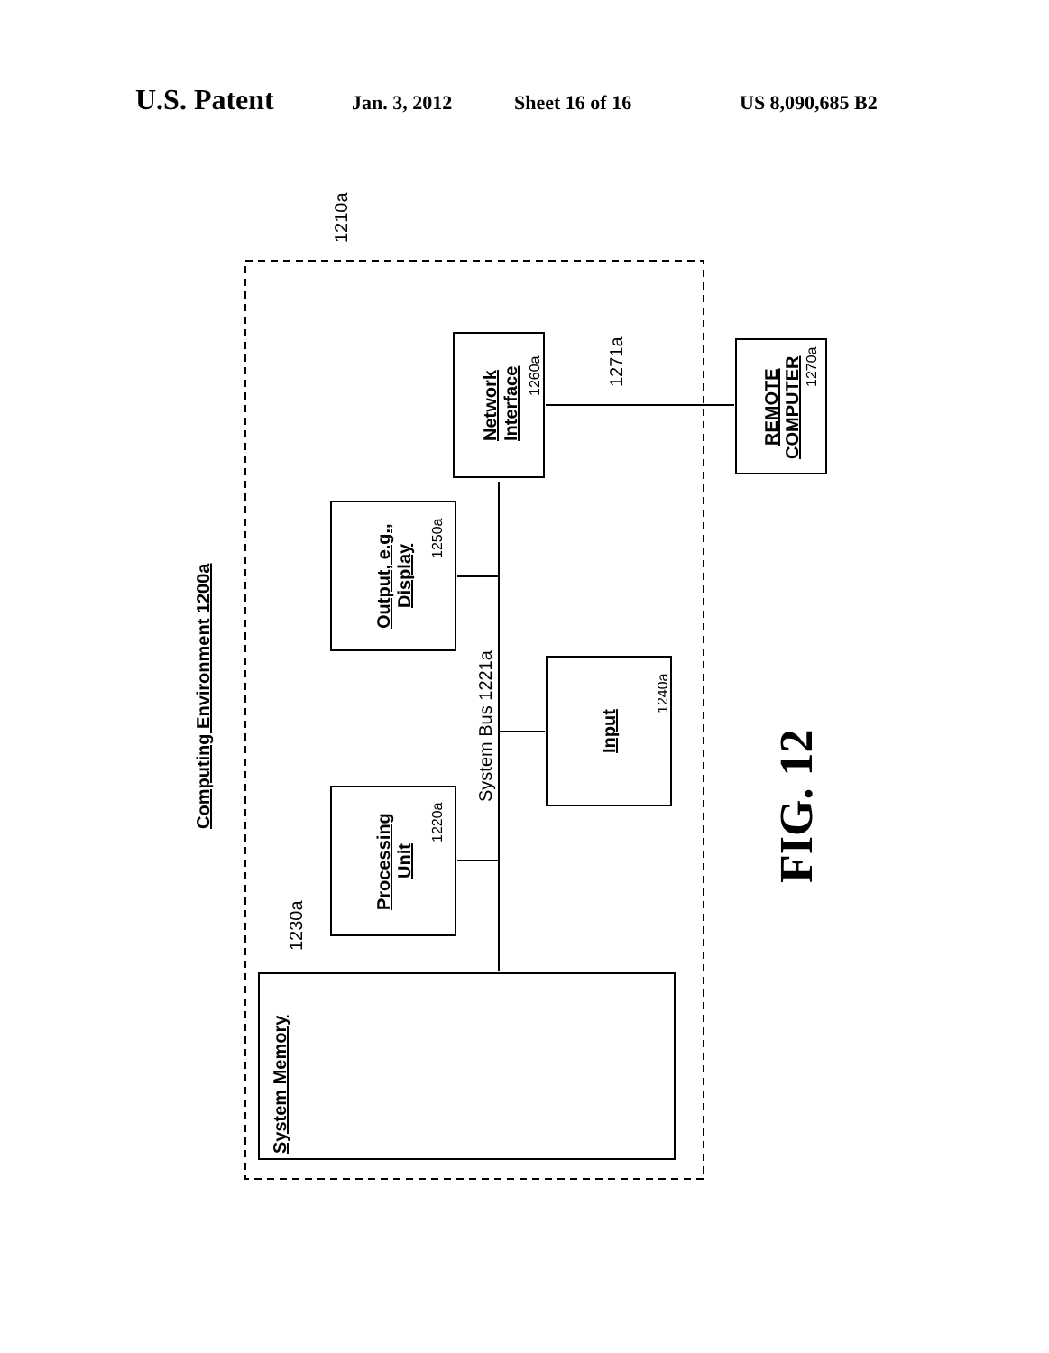U.S. Patent
Jan. 3, 2012 Sheet 16 of 16 US 8,090,685 B2
Computing Environment 1200a
1210a
System Memory
1230a
Processing
Unit
1220a
Output, e.g.,
Display
1250a
System Bus 1221a
Input
1240a
Network
Interface
1260a
1271a
REMOTE
COMPUTER
1270a
FIG. 12